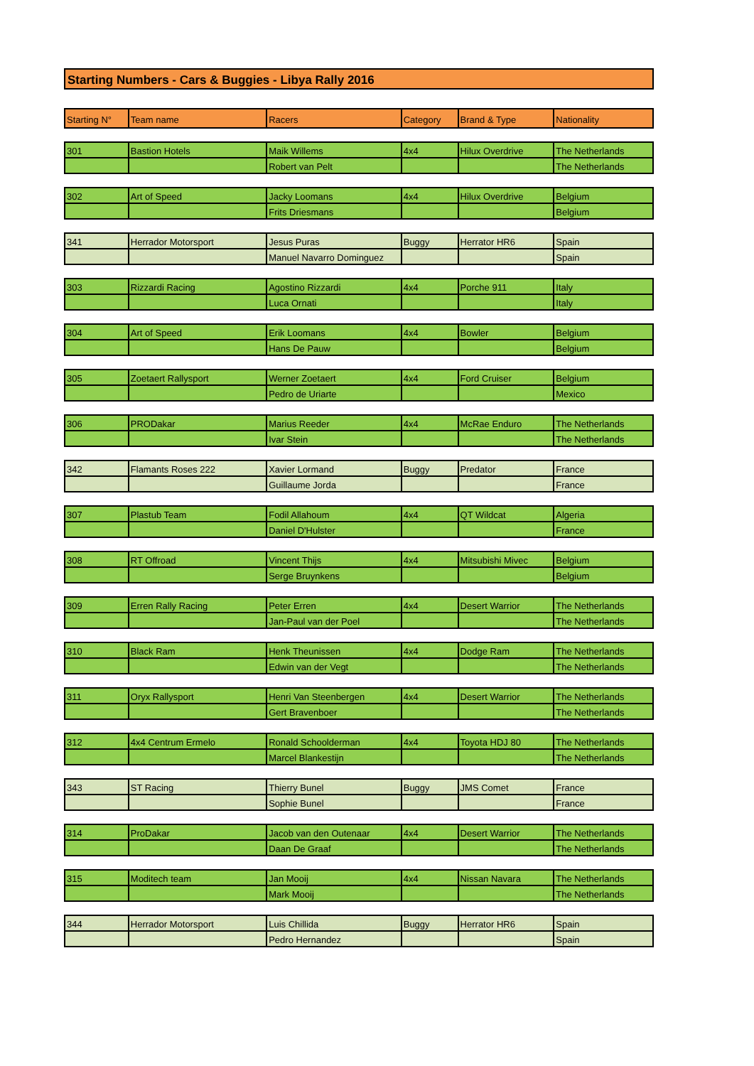Starting Numbers - Cars & Buggies - Libya Rally 2016
| Starting N° | Team name | Racers | Category | Brand & Type | Nationality |
| --- | --- | --- | --- | --- | --- |
| 301 | Bastion Hotels | Maik Willems | 4x4 | Hilux Overdrive | The Netherlands |
| | | Robert van Pelt | | | The Netherlands |
| 302 | Art of Speed | Jacky Loomans | 4x4 | Hilux Overdrive | Belgium |
| | | Frits Driesmans | | | Belgium |
| 341 | Herrador Motorsport | Jesus Puras | Buggy | Herrator HR6 | Spain |
| | | Manuel Navarro Dominguez | | | Spain |
| 303 | Rizzardi Racing | Agostino Rizzardi | 4x4 | Porche 911 | Italy |
| | | Luca Ornati | | | Italy |
| 304 | Art of Speed | Erik Loomans | 4x4 | Bowler | Belgium |
| | | Hans De Pauw | | | Belgium |
| 305 | Zoetaert Rallysport | Werner Zoetaert | 4x4 | Ford Cruiser | Belgium |
| | | Pedro de Uriarte | | | Mexico |
| 306 | PRODakar | Marius Reeder | 4x4 | McRae Enduro | The Netherlands |
| | | Ivar Stein | | | The Netherlands |
| 342 | Flamants Roses 222 | Xavier Lormand | Buggy | Predator | France |
| | | Guillaume Jorda | | | France |
| 307 | Plastub Team | Fodil Allahoum | 4x4 | QT Wildcat | Algeria |
| | | Daniel D'Hulster | | | France |
| 308 | RT Offroad | Vincent Thijs | 4x4 | Mitsubishi Mivec | Belgium |
| | | Serge Bruynkens | | | Belgium |
| 309 | Erren Rally Racing | Peter Erren | 4x4 | Desert Warrior | The Netherlands |
| | | Jan-Paul van der Poel | | | The Netherlands |
| 310 | Black Ram | Henk Theunissen | 4x4 | Dodge Ram | The Netherlands |
| | | Edwin van der Vegt | | | The Netherlands |
| 311 | Oryx Rallysport | Henri Van Steenbergen | 4x4 | Desert Warrior | The Netherlands |
| | | Gert Bravenboer | | | The Netherlands |
| 312 | 4x4 Centrum Ermelo | Ronald Schoolderman | 4x4 | Toyota HDJ 80 | The Netherlands |
| | | Marcel Blankestijn | | | The Netherlands |
| 343 | ST Racing | Thierry Bunel | Buggy | JMS Comet | France |
| | | Sophie Bunel | | | France |
| 314 | ProDakar | Jacob van den Outenaar | 4x4 | Desert Warrior | The Netherlands |
| | | Daan De Graaf | | | The Netherlands |
| 315 | Moditech team | Jan Mooij | 4x4 | Nissan Navara | The Netherlands |
| | | Mark Mooij | | | The Netherlands |
| 344 | Herrador Motorsport | Luis Chillida | Buggy | Herrator HR6 | Spain |
| | | Pedro Hernandez | | | Spain |